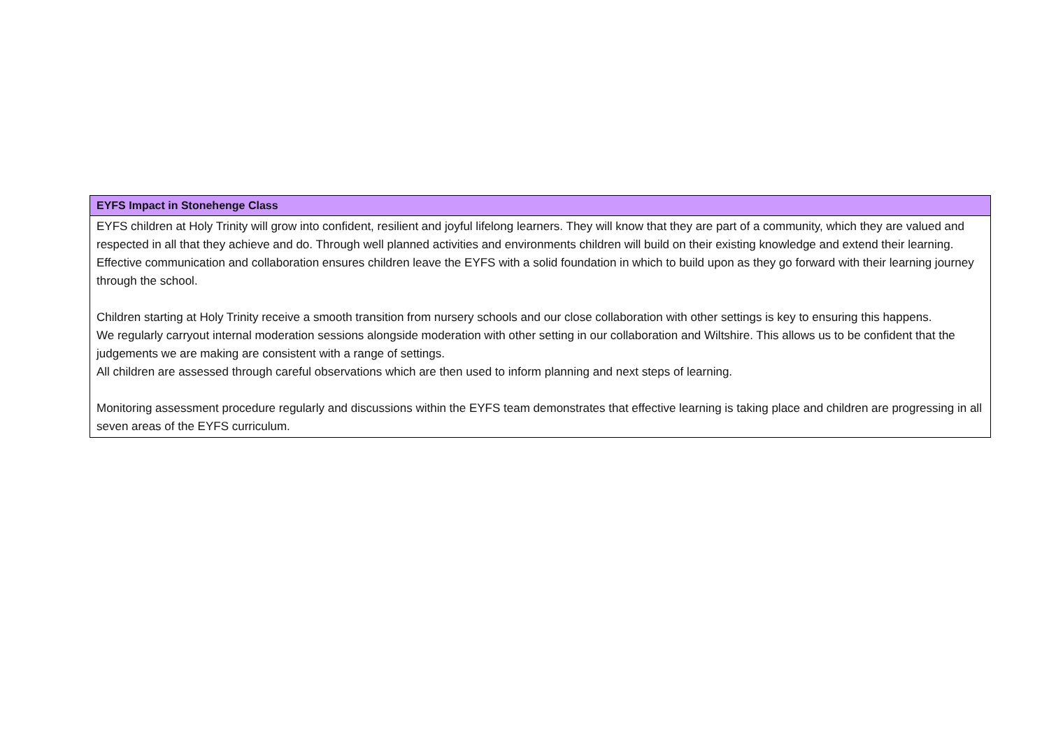| EYFS Impact in Stonehenge Class |
| --- |
| EYFS children at Holy Trinity will grow into confident, resilient and joyful lifelong learners. They will know that they are part of a community, which they are valued and respected in all that they achieve and do. Through well planned activities and environments children will build on their existing knowledge and extend their learning. Effective communication and collaboration ensures children leave the EYFS with a solid foundation in which to build upon as they go forward with their learning journey through the school. Children starting at Holy Trinity receive a smooth transition from nursery schools and our close collaboration with other settings is key to ensuring this happens. We regularly carryout internal moderation sessions alongside moderation with other setting in our collaboration and Wiltshire. This allows us to be confident that the judgements we are making are consistent with a range of settings. All children are assessed through careful observations which are then used to inform planning and next steps of learning. Monitoring assessment procedure regularly and discussions within the EYFS team demonstrates that effective learning is taking place and children are progressing in all seven areas of the EYFS curriculum. |